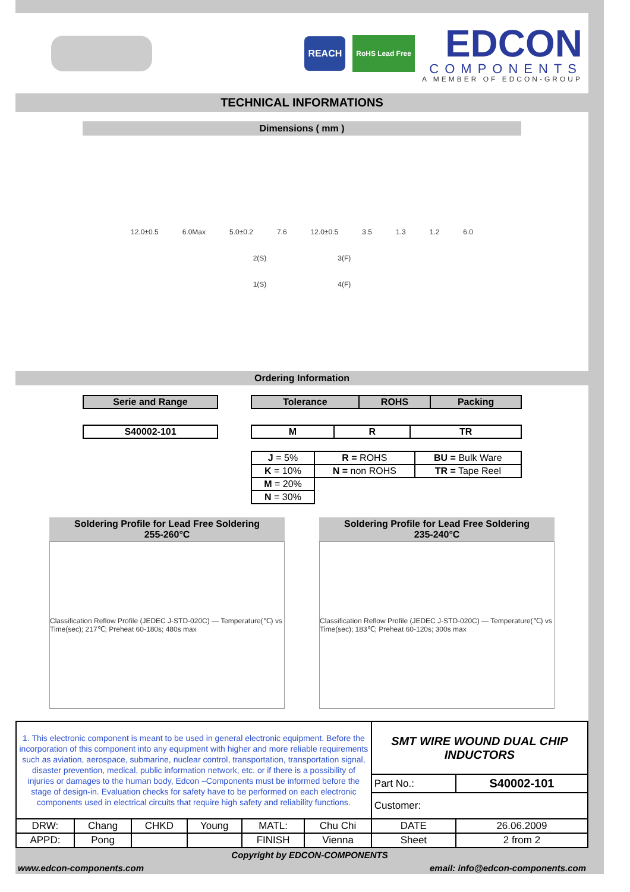REACH
RoHS Lead Free
EDCON
COMPONENTS
A MEMBER OF EDCON-GROUP
TECHNICAL INFORMATIONS
Dimensions ( mm )
12.0±0.5 6.0Max 5.0±0.2 7.6 12.0±0.5 3.5 1.3 1.2 6.0
2(S) 3(F)
1(S) 4(F)
Ordering Information
| Serie and Range |
| --- |
| S40002-101 |
| --- |
| Tolerance | ROHS | Packing |
| --- | --- | --- |
| M | R | TR |
| --- | --- | --- |
| J = 5% | R = ROHS | BU = Bulk Ware |
| K = 10% | N = non ROHS | TR = Tape Reel |
| M = 20% | | |
| N = 30% | | |
Soldering Profile for Lead Free Soldering
255-260°C
Classification Reflow Profile (JEDEC J-STD-020C) — Temperature(℃) vs Time(sec); 217℃; Preheat 60-180s; 480s max
Soldering Profile for Lead Free Soldering
235-240°C
Classification Reflow Profile (JEDEC J-STD-020C) — Temperature(℃) vs Time(sec); 183℃; Preheat 60-120s; 300s max
| 1. This electronic component is meant to be used in general electronic equipment. Before the incorporation of this component into any equipment with higher and more reliable requirements such as aviation, aerospace, submarine, nuclear control, transportation, transportation signal, disaster prevention, medical, public information network, etc. or if there is a possibility of injuries or damages to the human body, Edcon –Components must be informed before the stage of design-in. Evaluation checks for safety have to be performed on each electronic components used in electrical circuits that require high safety and reliability functions. | | | | | | SMT WIRE WOUND DUAL CHIP INDUCTORS | |
| | | | | | | Part No.: | S40002-101 |
| | | | | | | Customer: | |
| DRW: | Chang | CHKD | Young | MATL: | Chu Chi | DATE | 26.06.2009 |
| APPD: | Pong | | | FINISH | Vienna | Sheet | 2 from 2 |
Copyright by EDCON-COMPONENTS
www.edcon-components.com email: info@edcon-components.com